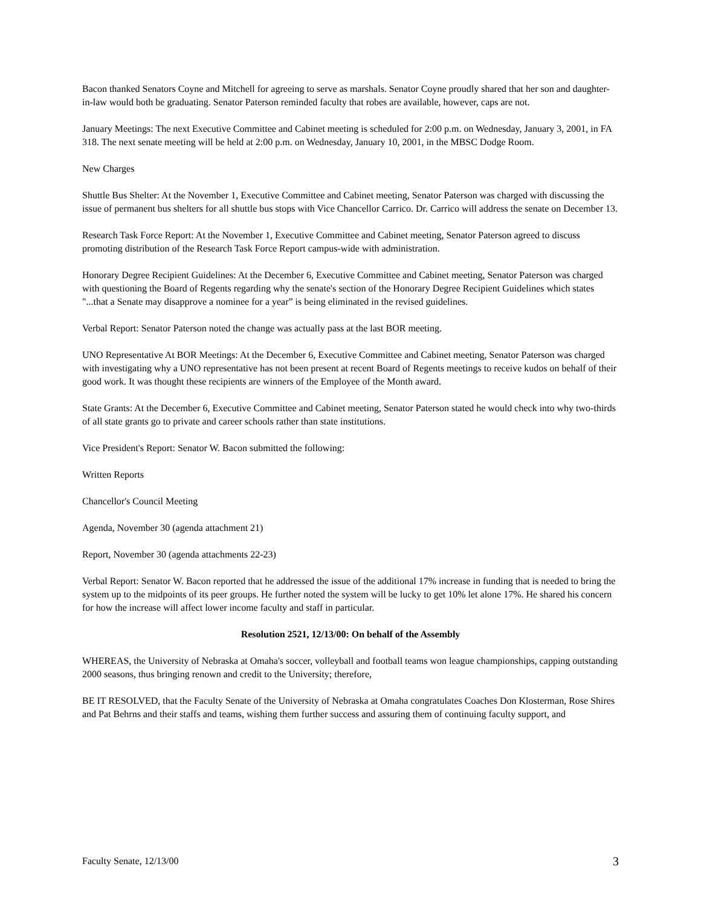Bacon thanked Senators Coyne and Mitchell for agreeing to serve as marshals. Senator Coyne proudly shared that her son and daughter-in-law would both be graduating. Senator Paterson reminded faculty that robes are available, however, caps are not.
January Meetings: The next Executive Committee and Cabinet meeting is scheduled for 2:00 p.m. on Wednesday, January 3, 2001, in FA 318. The next senate meeting will be held at 2:00 p.m. on Wednesday, January 10, 2001, in the MBSC Dodge Room.
New Charges
Shuttle Bus Shelter: At the November 1, Executive Committee and Cabinet meeting, Senator Paterson was charged with discussing the issue of permanent bus shelters for all shuttle bus stops with Vice Chancellor Carrico. Dr. Carrico will address the senate on December 13.
Research Task Force Report: At the November 1, Executive Committee and Cabinet meeting, Senator Paterson agreed to discuss promoting distribution of the Research Task Force Report campus-wide with administration.
Honorary Degree Recipient Guidelines: At the December 6, Executive Committee and Cabinet meeting, Senator Paterson was charged with questioning the Board of Regents regarding why the senate's section of the Honorary Degree Recipient Guidelines which states "...that a Senate may disapprove a nominee for a year” is being eliminated in the revised guidelines.
Verbal Report: Senator Paterson noted the change was actually pass at the last BOR meeting.
UNO Representative At BOR Meetings: At the December 6, Executive Committee and Cabinet meeting, Senator Paterson was charged with investigating why a UNO representative has not been present at recent Board of Regents meetings to receive kudos on behalf of their good work. It was thought these recipients are winners of the Employee of the Month award.
State Grants: At the December 6, Executive Committee and Cabinet meeting, Senator Paterson stated he would check into why two-thirds of all state grants go to private and career schools rather than state institutions.
Vice President's Report: Senator W. Bacon submitted the following:
Written Reports
Chancellor's Council Meeting
Agenda, November 30 (agenda attachment 21)
Report, November 30 (agenda attachments 22-23)
Verbal Report: Senator W. Bacon reported that he addressed the issue of the additional 17% increase in funding that is needed to bring the system up to the midpoints of its peer groups. He further noted the system will be lucky to get 10% let alone 17%. He shared his concern for how the increase will affect lower income faculty and staff in particular.
Resolution 2521, 12/13/00: On behalf of the Assembly
WHEREAS, the University of Nebraska at Omaha's soccer, volleyball and football teams won league championships, capping outstanding 2000 seasons, thus bringing renown and credit to the University; therefore,
BE IT RESOLVED, that the Faculty Senate of the University of Nebraska at Omaha congratulates Coaches Don Klosterman, Rose Shires and Pat Behrns and their staffs and teams, wishing them further success and assuring them of continuing faculty support, and
Faculty Senate, 12/13/00 3